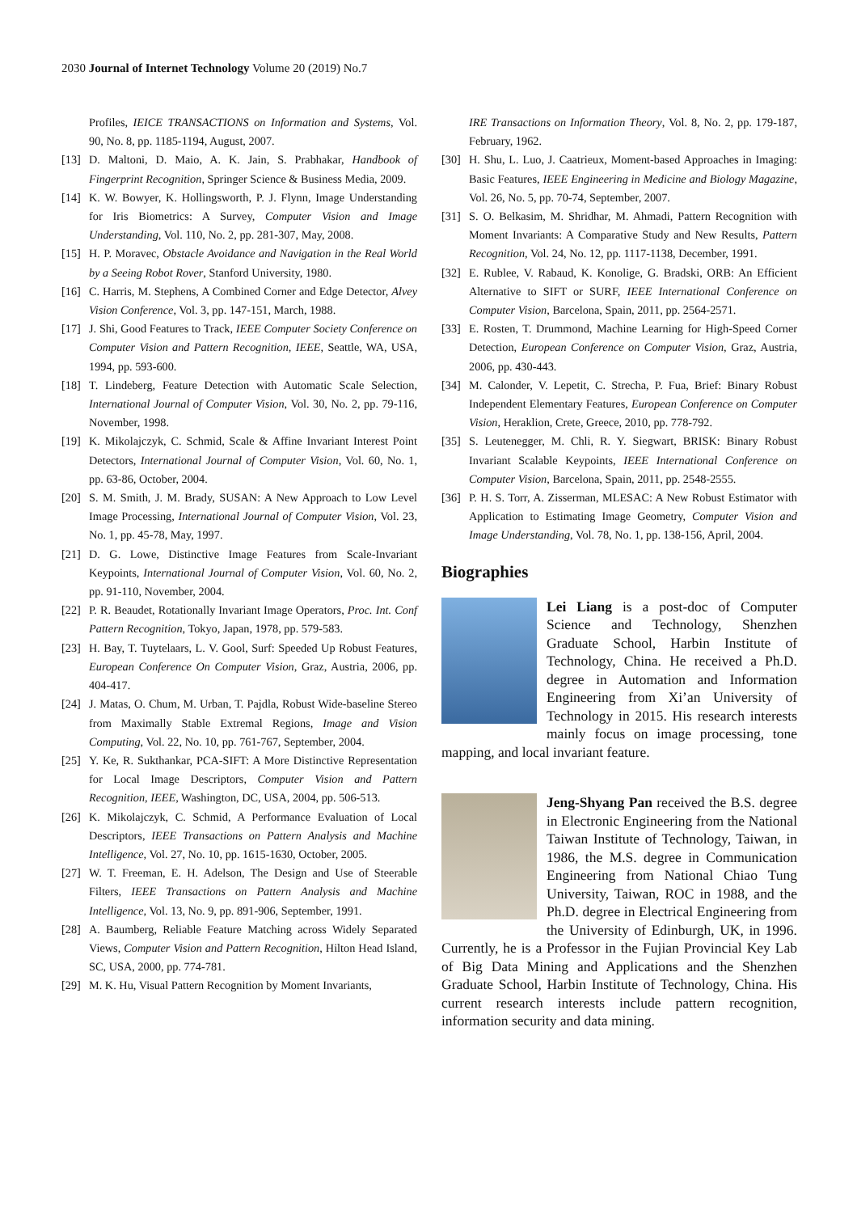2030 Journal of Internet Technology Volume 20 (2019) No.7
Profiles, IEICE TRANSACTIONS on Information and Systems, Vol. 90, No. 8, pp. 1185-1194, August, 2007.
[13]
D. Maltoni, D. Maio, A. K. Jain, S. Prabhakar, Handbook of Fingerprint Recognition, Springer Science & Business Media, 2009.
[14]
K. W. Bowyer, K. Hollingsworth, P. J. Flynn, Image Understanding for Iris Biometrics: A Survey, Computer Vision and Image Understanding, Vol. 110, No. 2, pp. 281-307, May, 2008.
[15]
H. P. Moravec, Obstacle Avoidance and Navigation in the Real World by a Seeing Robot Rover, Stanford University, 1980.
[16]
C. Harris, M. Stephens, A Combined Corner and Edge Detector, Alvey Vision Conference, Vol. 3, pp. 147-151, March, 1988.
[17]
J. Shi, Good Features to Track, IEEE Computer Society Conference on Computer Vision and Pattern Recognition, IEEE, Seattle, WA, USA, 1994, pp. 593-600.
[18]
T. Lindeberg, Feature Detection with Automatic Scale Selection, International Journal of Computer Vision, Vol. 30, No. 2, pp. 79-116, November, 1998.
[19]
K. Mikolajczyk, C. Schmid, Scale & Affine Invariant Interest Point Detectors, International Journal of Computer Vision, Vol. 60, No. 1, pp. 63-86, October, 2004.
[20]
S. M. Smith, J. M. Brady, SUSAN: A New Approach to Low Level Image Processing, International Journal of Computer Vision, Vol. 23, No. 1, pp. 45-78, May, 1997.
[21]
D. G. Lowe, Distinctive Image Features from Scale-Invariant Keypoints, International Journal of Computer Vision, Vol. 60, No. 2, pp. 91-110, November, 2004.
[22]
P. R. Beaudet, Rotationally Invariant Image Operators, Proc. Int. Conf Pattern Recognition, Tokyo, Japan, 1978, pp. 579-583.
[23]
H. Bay, T. Tuytelaars, L. V. Gool, Surf: Speeded Up Robust Features, European Conference On Computer Vision, Graz, Austria, 2006, pp. 404-417.
[24]
J. Matas, O. Chum, M. Urban, T. Pajdla, Robust Wide-baseline Stereo from Maximally Stable Extremal Regions, Image and Vision Computing, Vol. 22, No. 10, pp. 761-767, September, 2004.
[25]
Y. Ke, R. Sukthankar, PCA-SIFT: A More Distinctive Representation for Local Image Descriptors, Computer Vision and Pattern Recognition, IEEE, Washington, DC, USA, 2004, pp. 506-513.
[26]
K. Mikolajczyk, C. Schmid, A Performance Evaluation of Local Descriptors, IEEE Transactions on Pattern Analysis and Machine Intelligence, Vol. 27, No. 10, pp. 1615-1630, October, 2005.
[27]
W. T. Freeman, E. H. Adelson, The Design and Use of Steerable Filters, IEEE Transactions on Pattern Analysis and Machine Intelligence, Vol. 13, No. 9, pp. 891-906, September, 1991.
[28]
A. Baumberg, Reliable Feature Matching across Widely Separated Views, Computer Vision and Pattern Recognition, Hilton Head Island, SC, USA, 2000, pp. 774-781.
[29]
M. K. Hu, Visual Pattern Recognition by Moment Invariants,
IRE Transactions on Information Theory, Vol. 8, No. 2, pp. 179-187, February, 1962.
[30]
H. Shu, L. Luo, J. Caatrieux, Moment-based Approaches in Imaging: Basic Features, IEEE Engineering in Medicine and Biology Magazine, Vol. 26, No. 5, pp. 70-74, September, 2007.
[31]
S. O. Belkasim, M. Shridhar, M. Ahmadi, Pattern Recognition with Moment Invariants: A Comparative Study and New Results, Pattern Recognition, Vol. 24, No. 12, pp. 1117-1138, December, 1991.
[32]
E. Rublee, V. Rabaud, K. Konolige, G. Bradski, ORB: An Efficient Alternative to SIFT or SURF, IEEE International Conference on Computer Vision, Barcelona, Spain, 2011, pp. 2564-2571.
[33]
E. Rosten, T. Drummond, Machine Learning for High-Speed Corner Detection, European Conference on Computer Vision, Graz, Austria, 2006, pp. 430-443.
[34]
M. Calonder, V. Lepetit, C. Strecha, P. Fua, Brief: Binary Robust Independent Elementary Features, European Conference on Computer Vision, Heraklion, Crete, Greece, 2010, pp. 778-792.
[35]
S. Leutenegger, M. Chli, R. Y. Siegwart, BRISK: Binary Robust Invariant Scalable Keypoints, IEEE International Conference on Computer Vision, Barcelona, Spain, 2011, pp. 2548-2555.
[36]
P. H. S. Torr, A. Zisserman, MLESAC: A New Robust Estimator with Application to Estimating Image Geometry, Computer Vision and Image Understanding, Vol. 78, No. 1, pp. 138-156, April, 2004.
Biographies
Lei Liang is a post-doc of Computer Science and Technology, Shenzhen Graduate School, Harbin Institute of Technology, China. He received a Ph.D. degree in Automation and Information Engineering from Xi’an University of Technology in 2015. His research interests mainly focus on image processing, tone mapping, and local invariant feature.
Jeng-Shyang Pan received the B.S. degree in Electronic Engineering from the National Taiwan Institute of Technology, Taiwan, in 1986, the M.S. degree in Communication Engineering from National Chiao Tung University, Taiwan, ROC in 1988, and the Ph.D. degree in Electrical Engineering from the University of Edinburgh, UK, in 1996. Currently, he is a Professor in the Fujian Provincial Key Lab of Big Data Mining and Applications and the Shenzhen Graduate School, Harbin Institute of Technology, China. His current research interests include pattern recognition, information security and data mining.